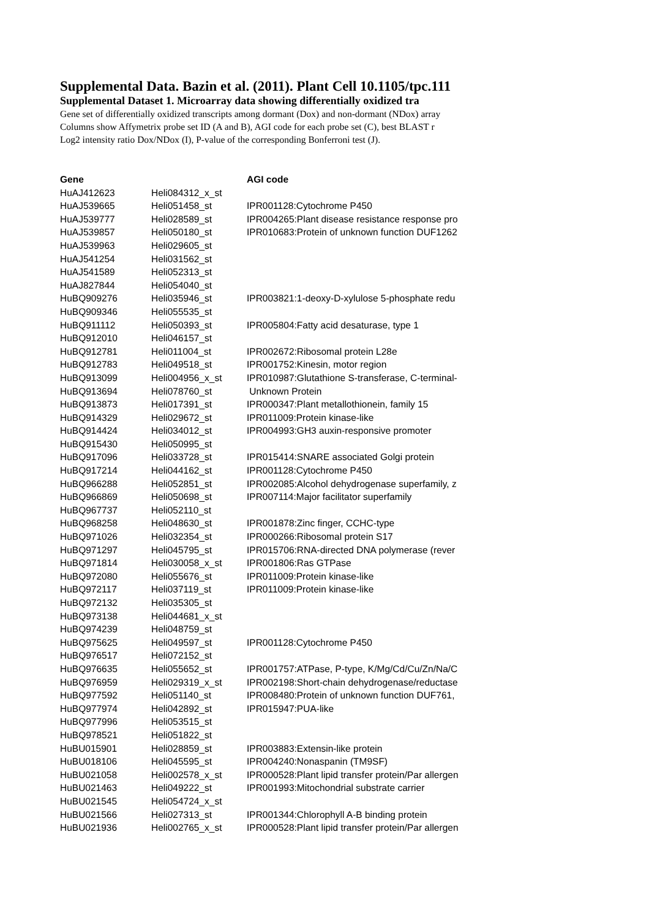Supplemental Data. Bazin et al. (2011). Plant Cell 10.1105/tpc.111
Supplemental Dataset 1. Microarray data showing differentially oxidized tra
Gene set of differentially oxidized transcripts among dormant (Dox) and non-dormant (NDox) array
Columns show Affymetrix probe set ID (A and B), AGI code for each probe set (C), best BLAST r
Log2 intensity ratio Dox/NDox (I), P-value of the corresponding Bonferroni test (J).
| Gene | | AGI code |
| --- | --- | --- |
| HuAJ412623 | Heli084312_x_st | |
| HuAJ539665 | Heli051458_st | IPR001128:Cytochrome P450 |
| HuAJ539777 | Heli028589_st | IPR004265:Plant disease resistance response pro |
| HuAJ539857 | Heli050180_st | IPR010683:Protein of unknown function DUF1262 |
| HuAJ539963 | Heli029605_st | |
| HuAJ541254 | Heli031562_st | |
| HuAJ541589 | Heli052313_st | |
| HuAJ827844 | Heli054040_st | |
| HuBQ909276 | Heli035946_st | IPR003821:1-deoxy-D-xylulose 5-phosphate redu |
| HuBQ909346 | Heli055535_st | |
| HuBQ911112 | Heli050393_st | IPR005804:Fatty acid desaturase, type 1 |
| HuBQ912010 | Heli046157_st | |
| HuBQ912781 | Heli011004_st | IPR002672:Ribosomal protein L28e |
| HuBQ912783 | Heli049518_st | IPR001752:Kinesin, motor region |
| HuBQ913099 | Heli004956_x_st | IPR010987:Glutathione S-transferase, C-terminal- |
| HuBQ913694 | Heli078760_st | Unknown Protein |
| HuBQ913873 | Heli017391_st | IPR000347:Plant metallothionein, family 15 |
| HuBQ914329 | Heli029672_st | IPR011009:Protein kinase-like |
| HuBQ914424 | Heli034012_st | IPR004993:GH3 auxin-responsive promoter |
| HuBQ915430 | Heli050995_st | |
| HuBQ917096 | Heli033728_st | IPR015414:SNARE associated Golgi protein |
| HuBQ917214 | Heli044162_st | IPR001128:Cytochrome P450 |
| HuBQ966288 | Heli052851_st | IPR002085:Alcohol dehydrogenase superfamily, z |
| HuBQ966869 | Heli050698_st | IPR007114:Major facilitator superfamily |
| HuBQ967737 | Heli052110_st | |
| HuBQ968258 | Heli048630_st | IPR001878:Zinc finger, CCHC-type |
| HuBQ971026 | Heli032354_st | IPR000266:Ribosomal protein S17 |
| HuBQ971297 | Heli045795_st | IPR015706:RNA-directed DNA polymerase (rever |
| HuBQ971814 | Heli030058_x_st | IPR001806:Ras GTPase |
| HuBQ972080 | Heli055676_st | IPR011009:Protein kinase-like |
| HuBQ972117 | Heli037119_st | IPR011009:Protein kinase-like |
| HuBQ972132 | Heli035305_st | |
| HuBQ973138 | Heli044681_x_st | |
| HuBQ974239 | Heli048759_st | |
| HuBQ975625 | Heli049597_st | IPR001128:Cytochrome P450 |
| HuBQ976517 | Heli072152_st | |
| HuBQ976635 | Heli055652_st | IPR001757:ATPase, P-type, K/Mg/Cd/Cu/Zn/Na/C |
| HuBQ976959 | Heli029319_x_st | IPR002198:Short-chain dehydrogenase/reductase |
| HuBQ977592 | Heli051140_st | IPR008480:Protein of unknown function DUF761, |
| HuBQ977974 | Heli042892_st | IPR015947:PUA-like |
| HuBQ977996 | Heli053515_st | |
| HuBQ978521 | Heli051822_st | |
| HuBU015901 | Heli028859_st | IPR003883:Extensin-like protein |
| HuBU018106 | Heli045595_st | IPR004240:Nonaspanin (TM9SF) |
| HuBU021058 | Heli002578_x_st | IPR000528:Plant lipid transfer protein/Par allergen |
| HuBU021463 | Heli049222_st | IPR001993:Mitochondrial substrate carrier |
| HuBU021545 | Heli054724_x_st | |
| HuBU021566 | Heli027313_st | IPR001344:Chlorophyll A-B binding protein |
| HuBU021936 | Heli002765_x_st | IPR000528:Plant lipid transfer protein/Par allergen |